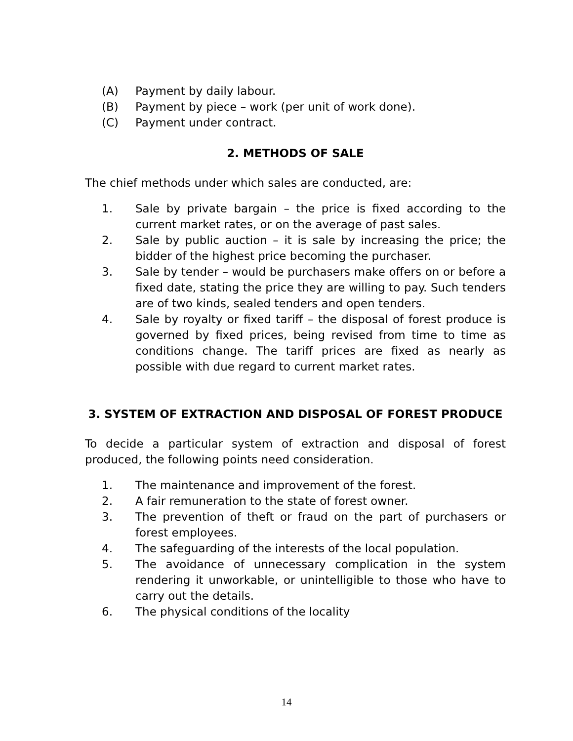(A) Payment by daily labour.
(B) Payment by piece – work (per unit of work done).
(C) Payment under contract.
2. METHODS OF SALE
The chief methods under which sales are conducted, are:
1. Sale by private bargain – the price is fixed according to the current market rates, or on the average of past sales.
2. Sale by public auction – it is sale by increasing the price; the bidder of the highest price becoming the purchaser.
3. Sale by tender – would be purchasers make offers on or before a fixed date, stating the price they are willing to pay. Such tenders are of two kinds, sealed tenders and open tenders.
4. Sale by royalty or fixed tariff – the disposal of forest produce is governed by fixed prices, being revised from time to time as conditions change. The tariff prices are fixed as nearly as possible with due regard to current market rates.
3. SYSTEM OF EXTRACTION AND DISPOSAL OF FOREST PRODUCE
To decide a particular system of extraction and disposal of forest produced, the following points need consideration.
1. The maintenance and improvement of the forest.
2. A fair remuneration to the state of forest owner.
3. The prevention of theft or fraud on the part of purchasers or forest employees.
4. The safeguarding of the interests of the local population.
5. The avoidance of unnecessary complication in the system rendering it unworkable, or unintelligible to those who have to carry out the details.
6. The physical conditions of the locality
14